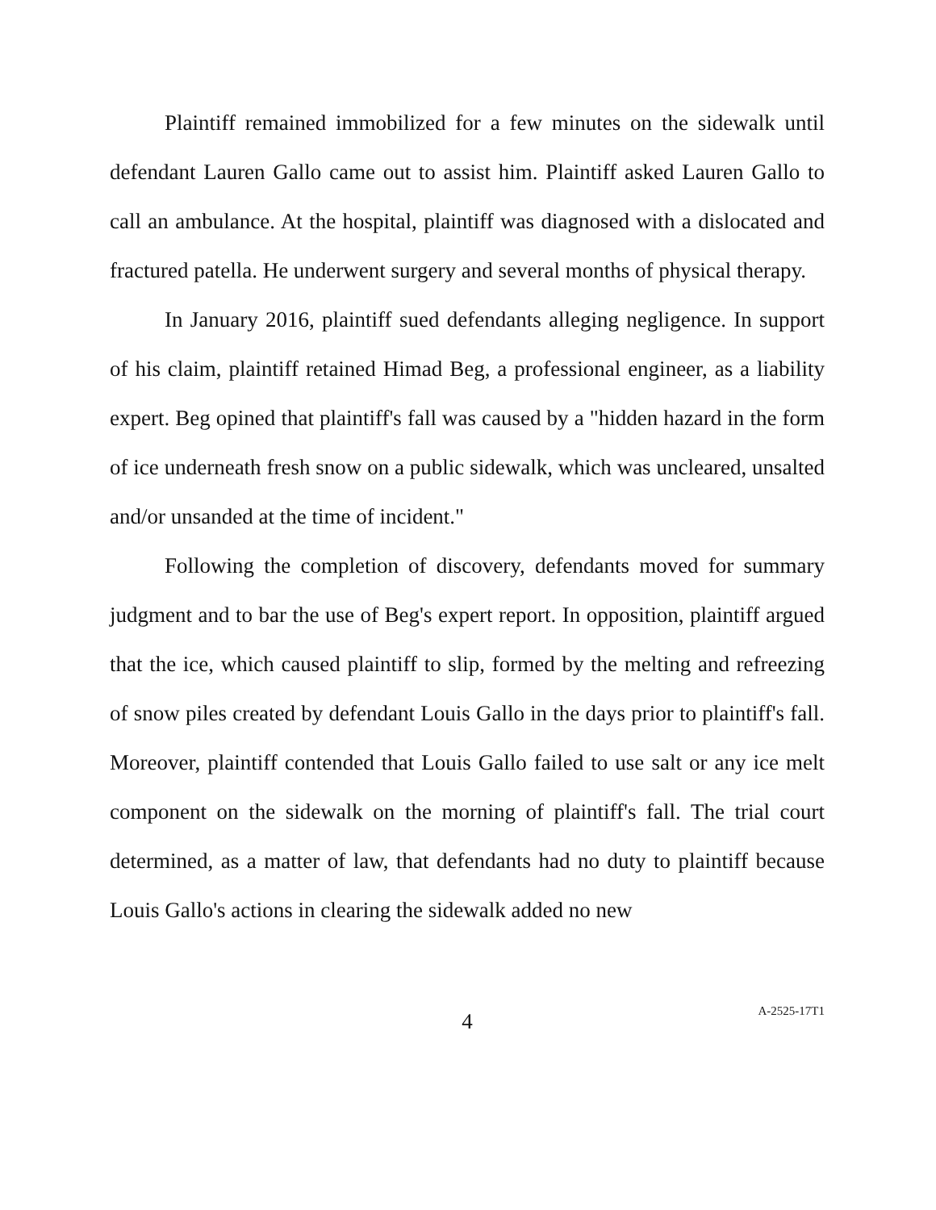Plaintiff remained immobilized for a few minutes on the sidewalk until defendant Lauren Gallo came out to assist him. Plaintiff asked Lauren Gallo to call an ambulance. At the hospital, plaintiff was diagnosed with a dislocated and fractured patella. He underwent surgery and several months of physical therapy.
In January 2016, plaintiff sued defendants alleging negligence. In support of his claim, plaintiff retained Himad Beg, a professional engineer, as a liability expert. Beg opined that plaintiff's fall was caused by a "hidden hazard in the form of ice underneath fresh snow on a public sidewalk, which was uncleared, unsalted and/or unsanded at the time of incident."
Following the completion of discovery, defendants moved for summary judgment and to bar the use of Beg's expert report. In opposition, plaintiff argued that the ice, which caused plaintiff to slip, formed by the melting and refreezing of snow piles created by defendant Louis Gallo in the days prior to plaintiff's fall. Moreover, plaintiff contended that Louis Gallo failed to use salt or any ice melt component on the sidewalk on the morning of plaintiff's fall. The trial court determined, as a matter of law, that defendants had no duty to plaintiff because Louis Gallo's actions in clearing the sidewalk added no new
4
A-2525-17T1